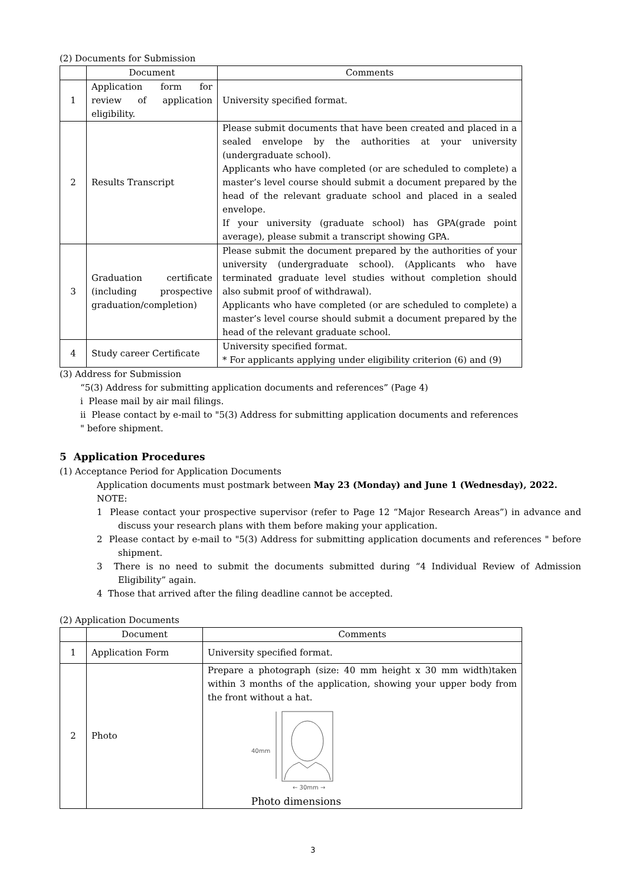(2) Documents for Submission
| | Document | Comments |
| --- | --- | --- |
| 1 | Application form for review of application eligibility. | University specified format. |
| 2 | Results Transcript | Please submit documents that have been created and placed in a sealed envelope by the authorities at your university (undergraduate school). Applicants who have completed (or are scheduled to complete) a master’s level course should submit a document prepared by the head of the relevant graduate school and placed in a sealed envelope. If your university (graduate school) has GPA(grade point average), please submit a transcript showing GPA. |
| 3 | Graduation certificate (including prospective graduation/completion) | Please submit the document prepared by the authorities of your university (undergraduate school). (Applicants who have terminated graduate level studies without completion should also submit proof of withdrawal). Applicants who have completed (or are scheduled to complete) a master’s level course should submit a document prepared by the head of the relevant graduate school. |
| 4 | Study career Certificate | University specified format. * For applicants applying under eligibility criterion (6) and (9) |
(3) Address for Submission
“5(3) Address for submitting application documents and references” (Page 4)
i Please mail by air mail filings.
ii Please contact by e-mail to "5(3) Address for submitting application documents and references " before shipment.
5 Application Procedures
(1) Acceptance Period for Application Documents
Application documents must postmark between May 23 (Monday) and June 1 (Wednesday), 2022.
NOTE:
1 Please contact your prospective supervisor (refer to Page 12 “Major Research Areas”) in advance and discuss your research plans with them before making your application.
2 Please contact by e-mail to "5(3) Address for submitting application documents and references " before shipment.
3 There is no need to submit the documents submitted during “4 Individual Review of Admission Eligibility” again.
4 Those that arrived after the filing deadline cannot be accepted.
(2) Application Documents
| | Document | Comments |
| --- | --- | --- |
| 1 | Application Form | University specified format. |
| 2 | Photo | Prepare a photograph (size: 40 mm height x 30 mm width)taken within 3 months of the application, showing your upper body from the front without a hat. 40mm ← 30mm → Photo dimensions |
3